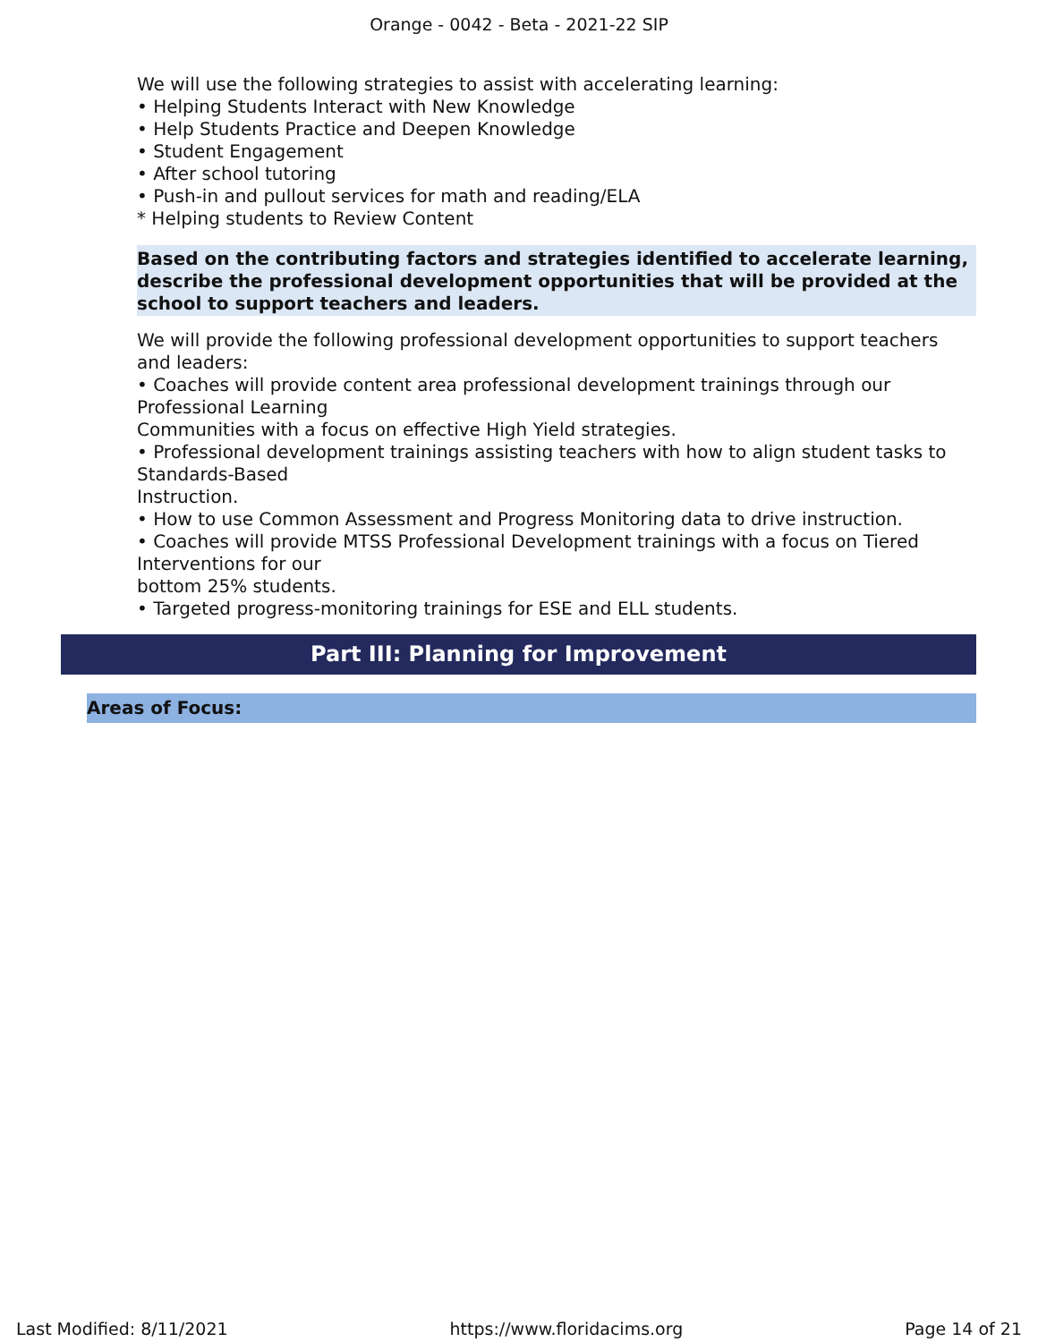Orange - 0042 - Beta - 2021-22 SIP
We will use the following strategies to assist with accelerating learning:
• Helping Students Interact with New Knowledge
• Help Students Practice and Deepen Knowledge
• Student Engagement
• After school tutoring
• Push-in and pullout services for math and reading/ELA
* Helping students to Review Content
Based on the contributing factors and strategies identified to accelerate learning, describe the professional development opportunities that will be provided at the school to support teachers and leaders.
We will provide the following professional development opportunities to support teachers and leaders:
• Coaches will provide content area professional development trainings through our Professional Learning
Communities with a focus on effective High Yield strategies.
• Professional development trainings assisting teachers with how to align student tasks to Standards-Based
Instruction.
• How to use Common Assessment and Progress Monitoring data to drive instruction.
• Coaches will provide MTSS Professional Development trainings with a focus on Tiered Interventions for our
bottom 25% students.
• Targeted progress-monitoring trainings for ESE and ELL students.
Part III: Planning for Improvement
Areas of Focus:
Last Modified: 8/11/2021 https://www.floridacims.org Page 14 of 21